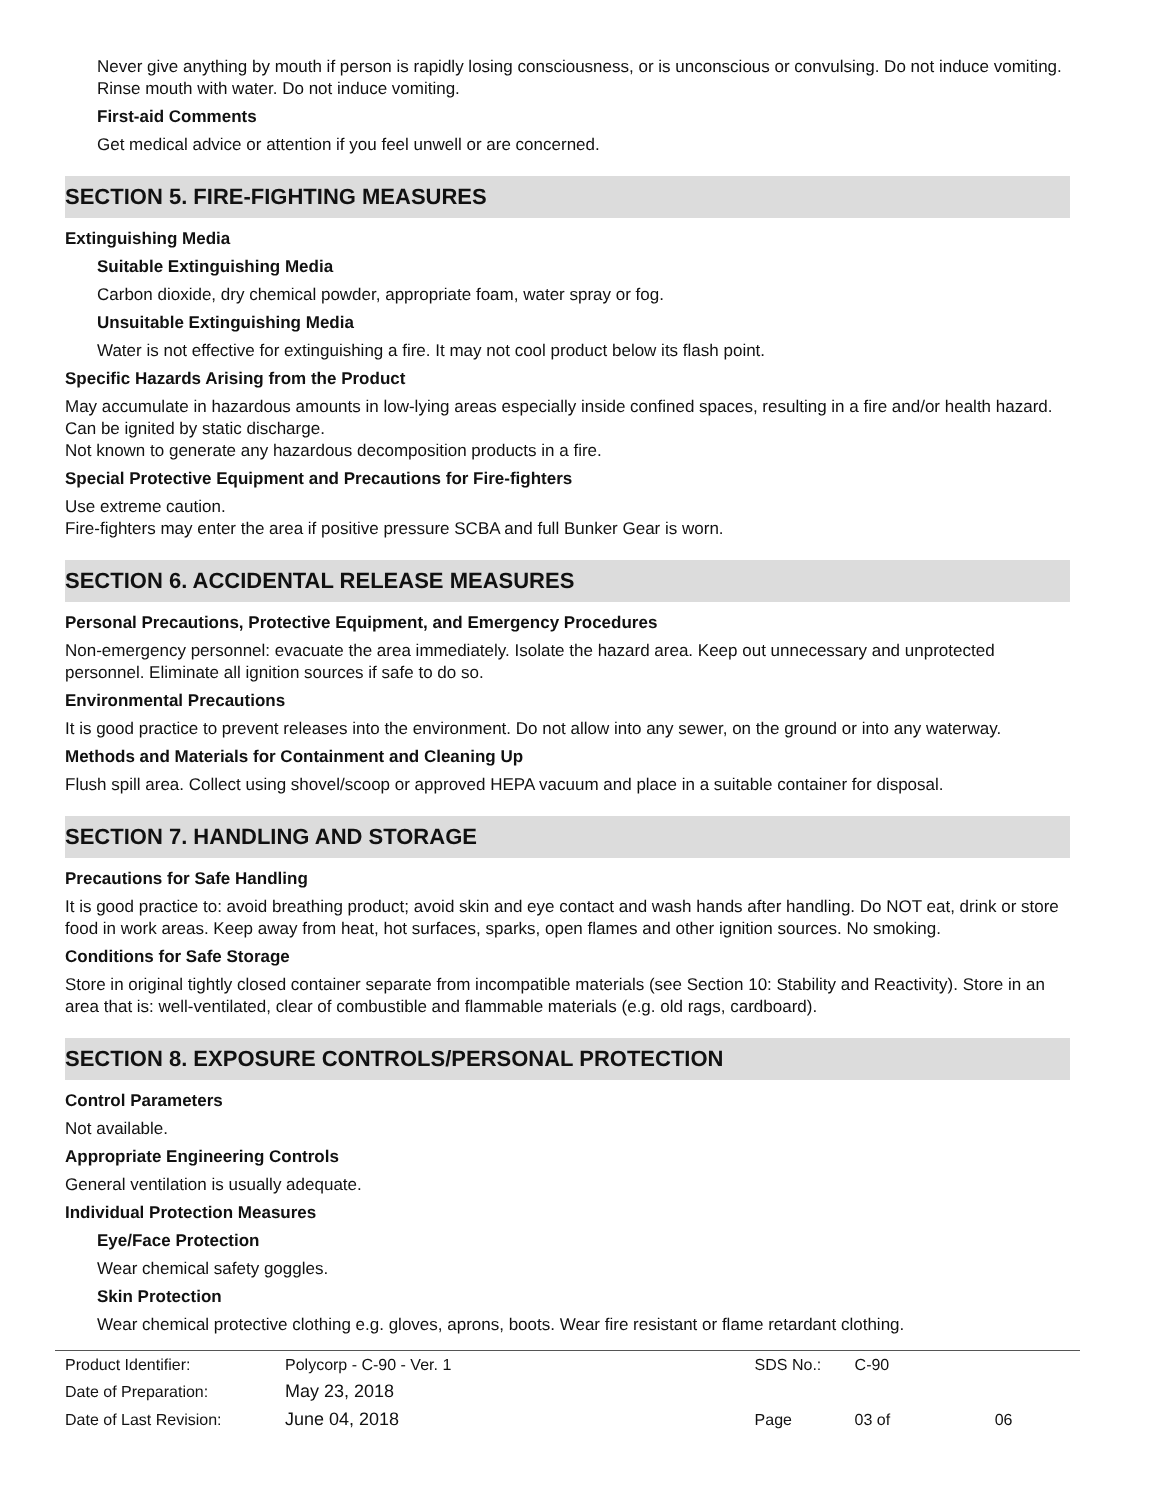Never give anything by mouth if person is rapidly losing consciousness, or is unconscious or convulsing. Do not induce vomiting. Rinse mouth with water. Do not induce vomiting.
First-aid Comments
Get medical advice or attention if you feel unwell or are concerned.
SECTION 5. FIRE-FIGHTING MEASURES
Extinguishing Media
Suitable Extinguishing Media
Carbon dioxide, dry chemical powder, appropriate foam, water spray or fog.
Unsuitable Extinguishing Media
Water is not effective for extinguishing a fire. It may not cool product below its flash point.
Specific Hazards Arising from the Product
May accumulate in hazardous amounts in low-lying areas especially inside confined spaces, resulting in a fire and/or health hazard. Can be ignited by static discharge.
Not known to generate any hazardous decomposition products in a fire.
Special Protective Equipment and Precautions for Fire-fighters
Use extreme caution.
Fire-fighters may enter the area if positive pressure SCBA and full Bunker Gear is worn.
SECTION 6. ACCIDENTAL RELEASE MEASURES
Personal Precautions, Protective Equipment, and Emergency Procedures
Non-emergency personnel: evacuate the area immediately. Isolate the hazard area. Keep out unnecessary and unprotected personnel. Eliminate all ignition sources if safe to do so.
Environmental Precautions
It is good practice to prevent releases into the environment. Do not allow into any sewer, on the ground or into any waterway.
Methods and Materials for Containment and Cleaning Up
Flush spill area. Collect using shovel/scoop or approved HEPA vacuum and place in a suitable container for disposal.
SECTION 7. HANDLING AND STORAGE
Precautions for Safe Handling
It is good practice to: avoid breathing product; avoid skin and eye contact and wash hands after handling. Do NOT eat, drink or store food in work areas. Keep away from heat, hot surfaces, sparks, open flames and other ignition sources. No smoking.
Conditions for Safe Storage
Store in original tightly closed container separate from incompatible materials (see Section 10: Stability and Reactivity). Store in an area that is: well-ventilated, clear of combustible and flammable materials (e.g. old rags, cardboard).
SECTION 8. EXPOSURE CONTROLS/PERSONAL PROTECTION
Control Parameters
Not available.
Appropriate Engineering Controls
General ventilation is usually adequate.
Individual Protection Measures
Eye/Face Protection
Wear chemical safety goggles.
Skin Protection
Wear chemical protective clothing e.g. gloves, aprons, boots. Wear fire resistant or flame retardant clothing.
| Product Identifier: | Polycorp - C-90 - Ver. 1 | SDS No.: | C-90 | |
| Date of Preparation: | May 23, 2018 | | | |
| Date of Last Revision: | June 04, 2018 | Page | 03 of | 06 |